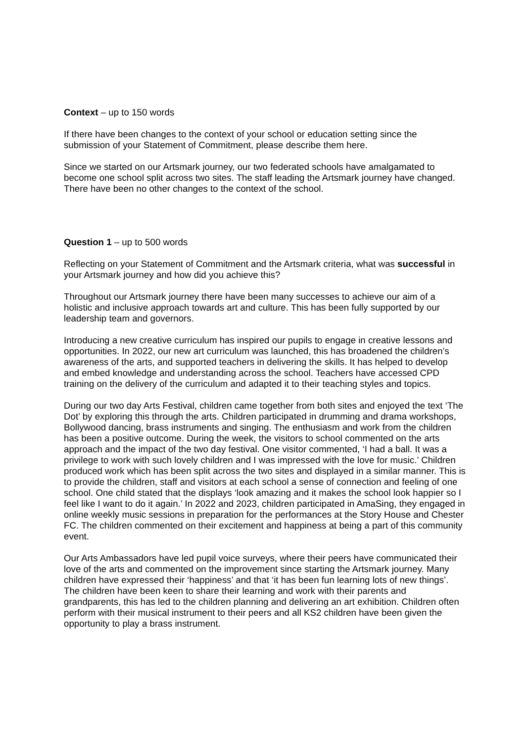Context – up to 150 words
If there have been changes to the context of your school or education setting since the submission of your Statement of Commitment, please describe them here.
Since we started on our Artsmark journey, our two federated schools have amalgamated to become one school split across two sites. The staff leading the Artsmark journey have changed. There have been no other changes to the context of the school.
Question 1 – up to 500 words
Reflecting on your Statement of Commitment and the Artsmark criteria, what was successful in your Artsmark journey and how did you achieve this?
Throughout our Artsmark journey there have been many successes to achieve our aim of a holistic and inclusive approach towards art and culture. This has been fully supported by our leadership team and governors.
Introducing a new creative curriculum has inspired our pupils to engage in creative lessons and opportunities. In 2022, our new art curriculum was launched, this has broadened the children’s awareness of the arts, and supported teachers in delivering the skills. It has helped to develop and embed knowledge and understanding across the school. Teachers have accessed CPD training on the delivery of the curriculum and adapted it to their teaching styles and topics.
During our two day Arts Festival, children came together from both sites and enjoyed the text ‘The Dot’ by exploring this through the arts. Children participated in drumming and drama workshops, Bollywood dancing, brass instruments and singing. The enthusiasm and work from the children has been a positive outcome. During the week, the visitors to school commented on the arts approach and the impact of the two day festival. One visitor commented, ‘I had a ball. It was a privilege to work with such lovely children and I was impressed with the love for music.’ Children produced work which has been split across the two sites and displayed in a similar manner. This is to provide the children, staff and visitors at each school a sense of connection and feeling of one school. One child stated that the displays ‘look amazing and it makes the school look happier so I feel like I want to do it again.’ In 2022 and 2023, children participated in AmaSing, they engaged in online weekly music sessions in preparation for the performances at the Story House and Chester FC. The children commented on their excitement and happiness at being a part of this community event.
Our Arts Ambassadors have led pupil voice surveys, where their peers have communicated their love of the arts and commented on the improvement since starting the Artsmark journey. Many children have expressed their ‘happiness’ and that ‘it has been fun learning lots of new things’. The children have been keen to share their learning and work with their parents and grandparents, this has led to the children planning and delivering an art exhibition. Children often perform with their musical instrument to their peers and all KS2 children have been given the opportunity to play a brass instrument.